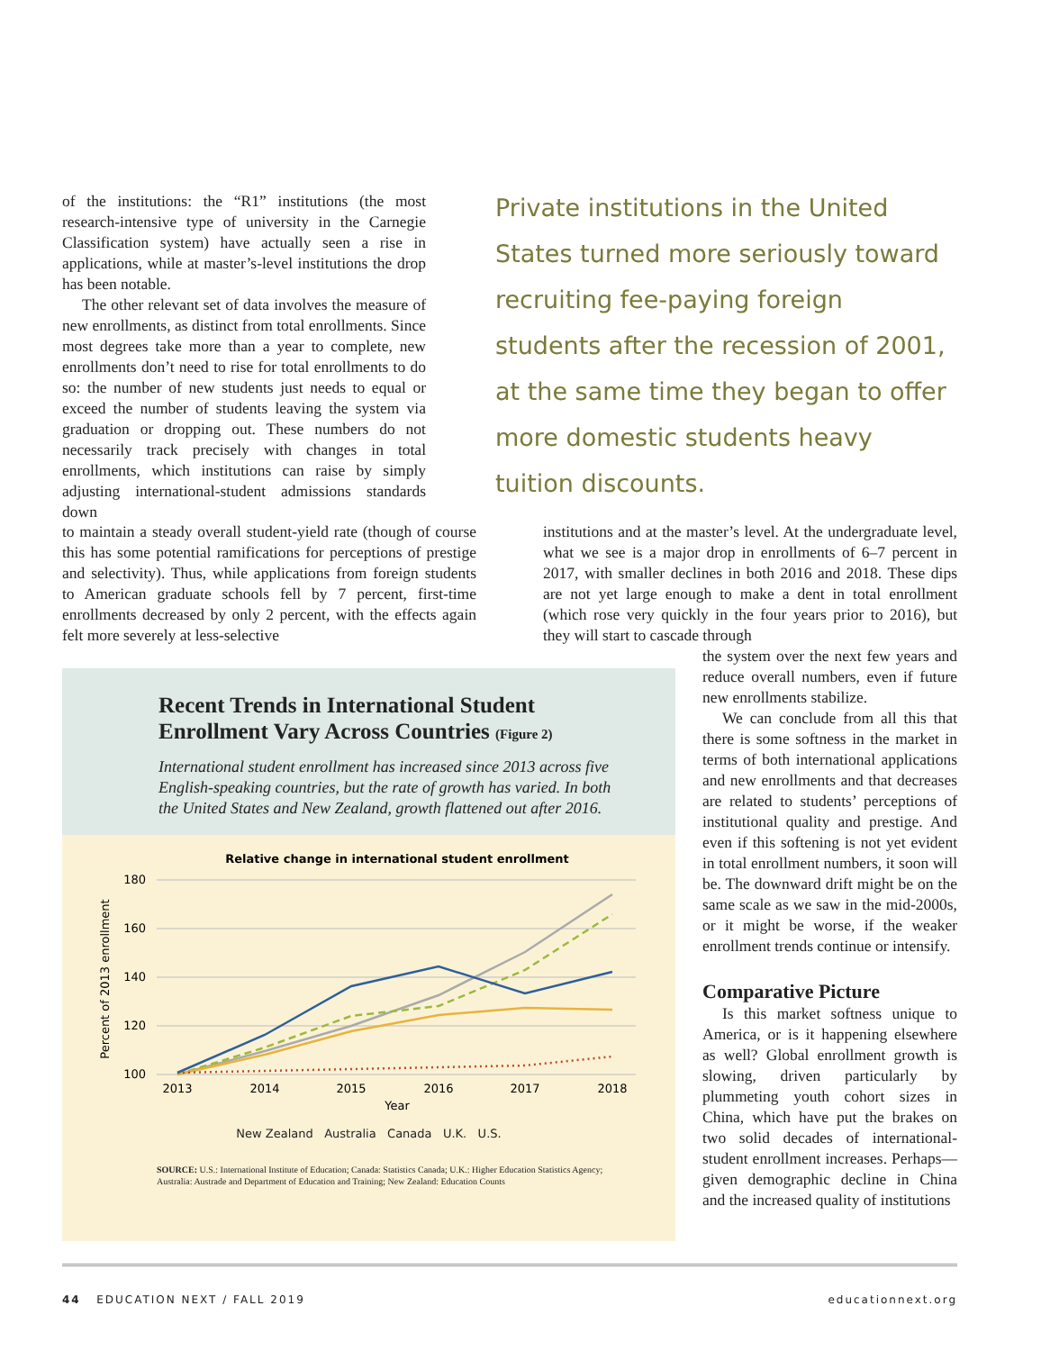of the institutions: the “R1” institutions (the most research-intensive type of university in the Carnegie Classification system) have actually seen a rise in applications, while at master’s-level institutions the drop has been notable.
The other relevant set of data involves the measure of new enrollments, as distinct from total enrollments. Since most degrees take more than a year to complete, new enrollments don’t need to rise for total enrollments to do so: the number of new students just needs to equal or exceed the number of students leaving the system via graduation or dropping out. These numbers do not necessarily track precisely with changes in total enrollments, which institutions can raise by simply adjusting international-student admissions standards down
Private institutions in the United States turned more seriously toward recruiting fee-paying foreign students after the recession of 2001, at the same time they began to offer more domestic students heavy tuition discounts.
to maintain a steady overall student-yield rate (though of course this has some potential ramifications for perceptions of prestige and selectivity). Thus, while applications from foreign students to American graduate schools fell by 7 percent, first-time enrollments decreased by only 2 percent, with the effects again felt more severely at less-selective
institutions and at the master’s level. At the undergraduate level, what we see is a major drop in enrollments of 6–7 percent in 2017, with smaller declines in both 2016 and 2018. These dips are not yet large enough to make a dent in total enrollment (which rose very quickly in the four years prior to 2016), but they will start to cascade through
the system over the next few years and reduce overall numbers, even if future new enrollments stabilize.
We can conclude from all this that there is some softness in the market in terms of both international applications and new enrollments and that decreases are related to students’ perceptions of institutional quality and prestige. And even if this softening is not yet evident in total enrollment numbers, it soon will be. The downward drift might be on the same scale as we saw in the mid-2000s, or it might be worse, if the weaker enrollment trends continue or intensify.
Comparative Picture
Is this market softness unique to America, or is it happening elsewhere as well? Global enrollment growth is slowing, driven particularly by plummeting youth cohort sizes in China, which have put the brakes on two solid decades of international-student enrollment increases. Perhaps—given demographic decline in China and the increased quality of institutions
Recent Trends in International Student Enrollment Vary Across Countries (Figure 2)
International student enrollment has increased since 2013 across five English-speaking countries, but the rate of growth has varied. In both the United States and New Zealand, growth flattened out after 2016.
Relative change in international student enrollment
180
160
140
120
100
Percent of 2013 enrollment
2013
2014
2015
2016
2017
2018
Year
New Zealand Australia Canada U.K. U.S.
SOURCE: U.S.: International Institute of Education; Canada: Statistics Canada; U.K.: Higher Education Statistics Agency; Australia: Austrade and Department of Education and Training; New Zealand: Education Counts
44 EDUCATION NEXT / FALL 2019 educationnext.org